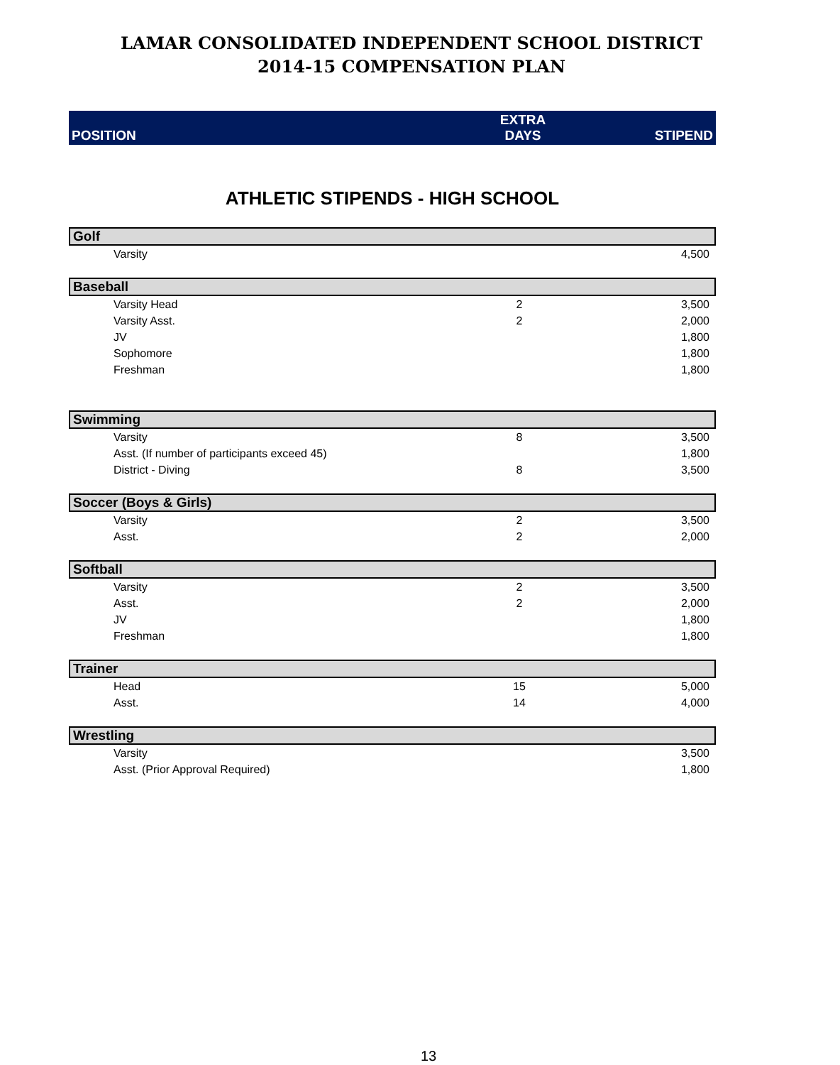LAMAR CONSOLIDATED INDEPENDENT SCHOOL DISTRICT
2014-15 COMPENSATION PLAN
| POSITION | EXTRA DAYS | STIPEND |
| --- | --- | --- |
ATHLETIC STIPENDS - HIGH SCHOOL
| Golf | | |
| Varsity | | 4,500 |
| Baseball | | |
| Varsity Head | 2 | 3,500 |
| Varsity Asst. | 2 | 2,000 |
| JV | | 1,800 |
| Sophomore | | 1,800 |
| Freshman | | 1,800 |
| Swimming | | |
| Varsity | 8 | 3,500 |
| Asst. (If number of participants exceed 45) | | 1,800 |
| District - Diving | 8 | 3,500 |
| Soccer (Boys & Girls) | | |
| Varsity | 2 | 3,500 |
| Asst. | 2 | 2,000 |
| Softball | | |
| Varsity | 2 | 3,500 |
| Asst. | 2 | 2,000 |
| JV | | 1,800 |
| Freshman | | 1,800 |
| Trainer | | |
| Head | 15 | 5,000 |
| Asst. | 14 | 4,000 |
| Wrestling | | |
| Varsity | | 3,500 |
| Asst. (Prior Approval Required) | | 1,800 |
13